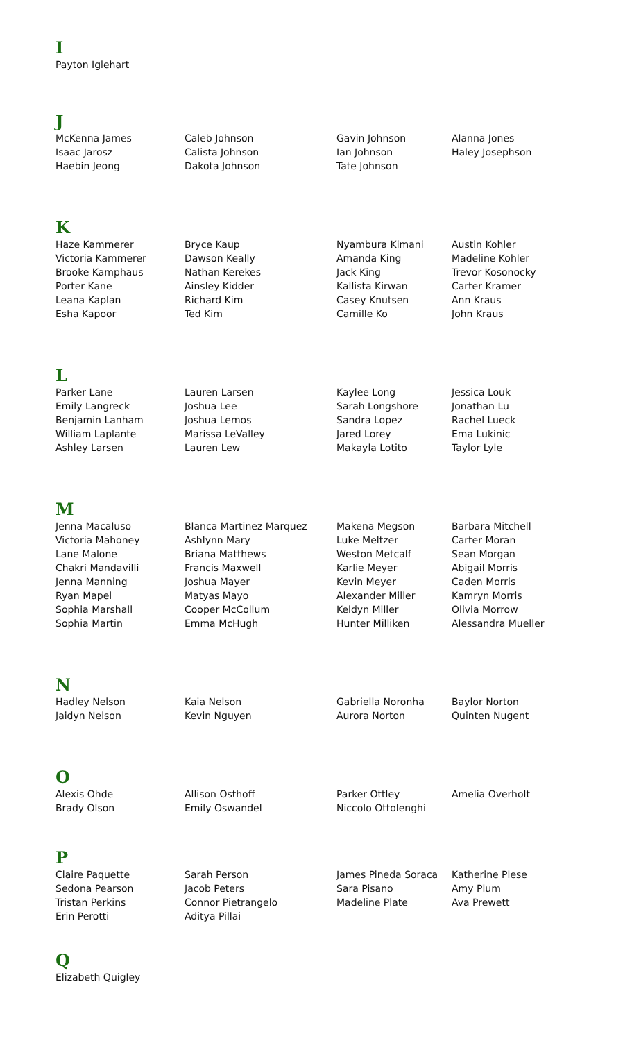I
Payton Iglehart
J
McKenna James
Isaac Jarosz
Haebin Jeong
Caleb Johnson
Calista Johnson
Dakota Johnson
Gavin Johnson
Ian Johnson
Tate Johnson
Alanna Jones
Haley Josephson
K
Haze Kammerer
Victoria Kammerer
Brooke Kamphaus
Porter Kane
Leana Kaplan
Esha Kapoor
Bryce Kaup
Dawson Keally
Nathan Kerekes
Ainsley Kidder
Richard Kim
Ted Kim
Nyambura Kimani
Amanda King
Jack King
Kallista Kirwan
Casey Knutsen
Camille Ko
Austin Kohler
Madeline Kohler
Trevor Kosonocky
Carter Kramer
Ann Kraus
John Kraus
L
Parker Lane
Emily Langreck
Benjamin Lanham
William Laplante
Ashley Larsen
Lauren Larsen
Joshua Lee
Joshua Lemos
Marissa LeValley
Lauren Lew
Kaylee Long
Sarah Longshore
Sandra Lopez
Jared Lorey
Makayla Lotito
Jessica Louk
Jonathan Lu
Rachel Lueck
Ema Lukinic
Taylor Lyle
M
Jenna Macaluso
Victoria Mahoney
Lane Malone
Chakri Mandavilli
Jenna Manning
Ryan Mapel
Sophia Marshall
Sophia Martin
Blanca Martinez Marquez
Ashlynn Mary
Briana Matthews
Francis Maxwell
Joshua Mayer
Matyas Mayo
Cooper McCollum
Emma McHugh
Makena Megson
Luke Meltzer
Weston Metcalf
Karlie Meyer
Kevin Meyer
Alexander Miller
Keldyn Miller
Hunter Milliken
Barbara Mitchell
Carter Moran
Sean Morgan
Abigail Morris
Caden Morris
Kamryn Morris
Olivia Morrow
Alessandra Mueller
N
Hadley Nelson
Jaidyn Nelson
Kaia Nelson
Kevin Nguyen
Gabriella Noronha
Aurora Norton
Baylor Norton
Quinten Nugent
O
Alexis Ohde
Brady Olson
Allison Osthoff
Emily Oswandel
Parker Ottley
Niccolo Ottolenghi
Amelia Overholt
P
Claire Paquette
Sedona Pearson
Tristan Perkins
Erin Perotti
Sarah Person
Jacob Peters
Connor Pietrangelo
Aditya Pillai
James Pineda Soraca
Sara Pisano
Madeline Plate
Katherine Plese
Amy Plum
Ava Prewett
Q
Elizabeth Quigley